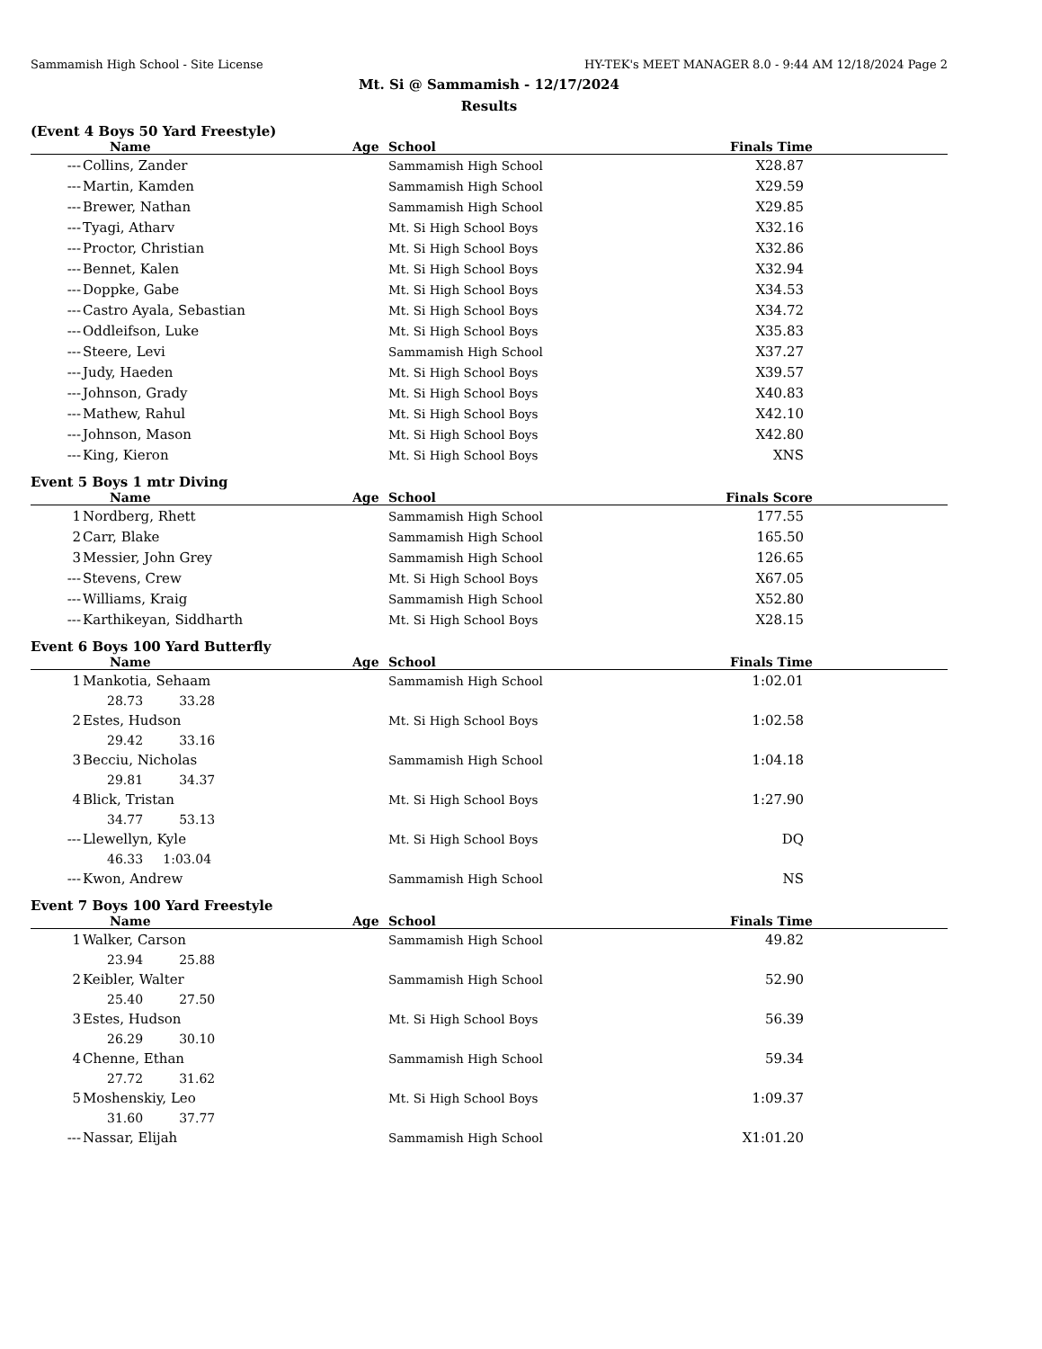Sammamish High School - Site License HY-TEK's MEET MANAGER 8.0 - 9:44 AM 12/18/2024 Page 2
Mt. Si @ Sammamish - 12/17/2024
Results
(Event 4 Boys 50 Yard Freestyle)
| | Name | Age | School | Finals Time |
| --- | --- | --- | --- | --- |
| --- | Collins, Zander | | Sammamish High School | X28.87 |
| --- | Martin, Kamden | | Sammamish High School | X29.59 |
| --- | Brewer, Nathan | | Sammamish High School | X29.85 |
| --- | Tyagi, Atharv | | Mt. Si High School Boys | X32.16 |
| --- | Proctor, Christian | | Mt. Si High School Boys | X32.86 |
| --- | Bennet, Kalen | | Mt. Si High School Boys | X32.94 |
| --- | Doppke, Gabe | | Mt. Si High School Boys | X34.53 |
| --- | Castro Ayala, Sebastian | | Mt. Si High School Boys | X34.72 |
| --- | Oddleifson, Luke | | Mt. Si High School Boys | X35.83 |
| --- | Steere, Levi | | Sammamish High School | X37.27 |
| --- | Judy, Haeden | | Mt. Si High School Boys | X39.57 |
| --- | Johnson, Grady | | Mt. Si High School Boys | X40.83 |
| --- | Mathew, Rahul | | Mt. Si High School Boys | X42.10 |
| --- | Johnson, Mason | | Mt. Si High School Boys | X42.80 |
| --- | King, Kieron | | Mt. Si High School Boys | XNS |
Event 5 Boys 1 mtr Diving
| | Name | Age | School | Finals Score |
| --- | --- | --- | --- | --- |
| 1 | Nordberg, Rhett | | Sammamish High School | 177.55 |
| 2 | Carr, Blake | | Sammamish High School | 165.50 |
| 3 | Messier, John Grey | | Sammamish High School | 126.65 |
| --- | Stevens, Crew | | Mt. Si High School Boys | X67.05 |
| --- | Williams, Kraig | | Sammamish High School | X52.80 |
| --- | Karthikeyan, Siddharth | | Mt. Si High School Boys | X28.15 |
Event 6 Boys 100 Yard Butterfly
| | Name | Age | School | Finals Time |
| --- | --- | --- | --- | --- |
| 1 | Mankotia, Sehaam | | Sammamish High School | 1:02.01 |
| 28.73 33.28 | | | | |
| 2 | Estes, Hudson | | Mt. Si High School Boys | 1:02.58 |
| 29.42 33.16 | | | | |
| 3 | Becciu, Nicholas | | Sammamish High School | 1:04.18 |
| 29.81 34.37 | | | | |
| 4 | Blick, Tristan | | Mt. Si High School Boys | 1:27.90 |
| 34.77 53.13 | | | | |
| --- | Llewellyn, Kyle | | Mt. Si High School Boys | DQ |
| 46.33 1:03.04 | | | | |
| --- | Kwon, Andrew | | Sammamish High School | NS |
Event 7 Boys 100 Yard Freestyle
| | Name | Age | School | Finals Time |
| --- | --- | --- | --- | --- |
| 1 | Walker, Carson | | Sammamish High School | 49.82 |
| 23.94 25.88 | | | | |
| 2 | Keibler, Walter | | Sammamish High School | 52.90 |
| 25.40 27.50 | | | | |
| 3 | Estes, Hudson | | Mt. Si High School Boys | 56.39 |
| 26.29 30.10 | | | | |
| 4 | Chenne, Ethan | | Sammamish High School | 59.34 |
| 27.72 31.62 | | | | |
| 5 | Moshenskiy, Leo | | Mt. Si High School Boys | 1:09.37 |
| 31.60 37.77 | | | | |
| --- | Nassar, Elijah | | Sammamish High School | X1:01.20 |